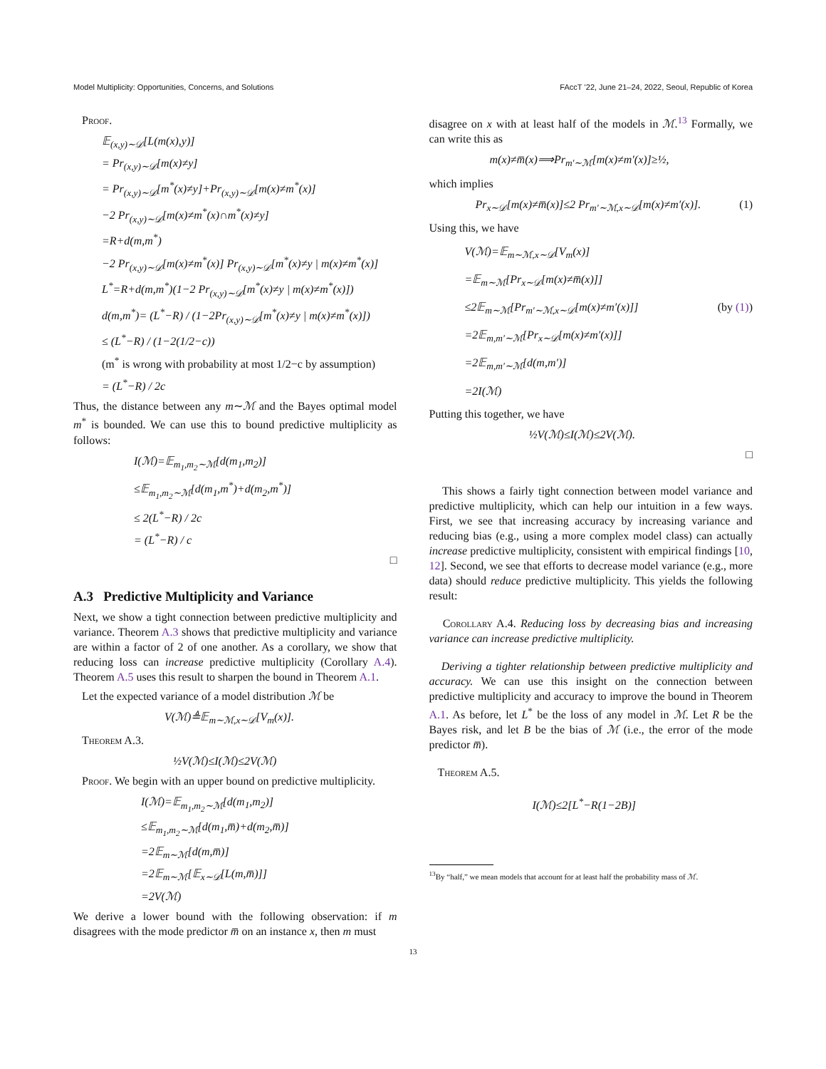Model Multiplicity: Opportunities, Concerns, and Solutions FAccT ’22, June 21–24, 2022, Seoul, Republic of Korea
Proof.
𝔼<sub>(x,y)∼𝒟</sub>[L(m(x),y)]
= Pr<sub>(x,y)∼𝒟</sub>[m(x)≠y]
= Pr<sub>(x,y)∼𝒟</sub>[m<sup>*</sup>(x)≠y]+Pr<sub>(x,y)∼𝒟</sub>[m(x)≠m<sup>*</sup>(x)]
−2 Pr<sub>(x,y)∼𝒟</sub>[m(x)≠m<sup>*</sup>(x)∩m<sup>*</sup>(x)≠y]
=R+d(m,m<sup>*</sup>)
−2 Pr<sub>(x,y)∼𝒟</sub>[m(x)≠m<sup>*</sup>(x)] Pr<sub>(x,y)∼𝒟</sub>[m<sup>*</sup>(x)≠y | m(x)≠m<sup>*</sup>(x)]
L<sup>*</sup>=R+d(m,m<sup>*</sup>)(1−2 Pr<sub>(x,y)∼𝒟</sub>[m<sup>*</sup>(x)≠y | m(x)≠m<sup>*</sup>(x)])
d(m,m<sup>*</sup>)= (L<sup>*</sup>−R) / (1−2Pr<sub>(x,y)∼𝒟</sub>[m<sup>*</sup>(x)≠y | m(x)≠m<sup>*</sup>(x)])
≤ (L<sup>*</sup>−R) / (1−2(1/2−c))
(m<sup>*</sup> is wrong with probability at most 1/2−c by assumption)
= (L<sup>*</sup>−R) / 2c
Thus, the distance between any m∼ℳ and the Bayes optimal model m<sup>*</sup> is bounded. We can use this to bound predictive multiplicity as follows:
I(ℳ)=𝔼<sub>m<sub>1</sub>,m<sub>2</sub>∼ℳ</sub>[d(m<sub>1</sub>,m<sub>2</sub>)]
≤𝔼<sub>m<sub>1</sub>,m<sub>2</sub>∼ℳ</sub>[d(m<sub>1</sub>,m<sup>*</sup>)+d(m<sub>2</sub>,m<sup>*</sup>)]
≤ 2(L<sup>*</sup>−R) / 2c
= (L<sup>*</sup>−R) / c
□
A.3 Predictive Multiplicity and Variance
Next, we show a tight connection between predictive multiplicity and variance. Theorem A.3 shows that predictive multiplicity and variance are within a factor of 2 of one another. As a corollary, we show that reducing loss can increase predictive multiplicity (Corollary A.4). Theorem A.5 uses this result to sharpen the bound in Theorem A.1.
Let the expected variance of a model distribution ℳ be
V(ℳ)≜𝔼<sub>m∼ℳ,x∼𝒟</sub>[V<sub>m</sub>(x)].
Theorem A.3.
½V(ℳ)≤I(ℳ)≤2V(ℳ)
Proof. We begin with an upper bound on predictive multiplicity.
I(ℳ)=𝔼<sub>m<sub>1</sub>,m<sub>2</sub>∼ℳ</sub>[d(m<sub>1</sub>,m<sub>2</sub>)]
≤𝔼<sub>m<sub>1</sub>,m<sub>2</sub>∼ℳ</sub>[d(m<sub>1</sub>,m̅)+d(m<sub>2</sub>,m̅)]
=2𝔼<sub>m∼ℳ</sub>[d(m,m̅)]
=2𝔼<sub>m∼ℳ</sub>[𝔼<sub>x∼𝒟</sub>[L(m,m̅)]]
=2V(ℳ)
We derive a lower bound with the following observation: if m disagrees with the mode predictor m̅ on an instance x, then m must
disagree on x with at least half of the models in ℳ.<sup>13</sup> Formally, we can write this as
m(x)≠m̅(x)⟹Pr<sub>m′∼ℳ</sub>[m(x)≠m′(x)]≥½,
which implies
Pr<sub>x∼𝒟</sub>[m(x)≠m̅(x)]≤2 Pr<sub>m′∼ℳ,x∼𝒟</sub>[m(x)≠m′(x)]. (1)
Using this, we have
V(ℳ)=𝔼<sub>m∼ℳ,x∼𝒟</sub>[V<sub>m</sub>(x)]
=𝔼<sub>m∼ℳ</sub>[Pr<sub>x∼𝒟</sub>[m(x)≠m̅(x)]]
≤2𝔼<sub>m∼ℳ</sub>[Pr<sub>m′∼ℳ,x∼𝒟</sub>[m(x)≠m′(x)]] (by (1))
=2𝔼<sub>m,m′∼ℳ</sub>[Pr<sub>x∼𝒟</sub>[m(x)≠m′(x)]]
=2𝔼<sub>m,m′∼ℳ</sub>[d(m,m′)]
=2I(ℳ)
Putting this together, we have
½V(ℳ)≤I(ℳ)≤2V(ℳ).
□
This shows a fairly tight connection between model variance and predictive multiplicity, which can help our intuition in a few ways. First, we see that increasing accuracy by increasing variance and reducing bias (e.g., using a more complex model class) can actually increase predictive multiplicity, consistent with empirical findings [10, 12]. Second, we see that efforts to decrease model variance (e.g., more data) should reduce predictive multiplicity. This yields the following result:
Corollary A.4. Reducing loss by decreasing bias and increasing variance can increase predictive multiplicity.
Deriving a tighter relationship between predictive multiplicity and accuracy. We can use this insight on the connection between predictive multiplicity and accuracy to improve the bound in Theorem A.1. As before, let L<sup>*</sup> be the loss of any model in ℳ. Let R be the Bayes risk, and let B be the bias of ℳ (i.e., the error of the mode predictor m̅).
Theorem A.5.
I(ℳ)≤2[L<sup>*</sup>−R(1−2B)]
<sup>13</sup> By “half,” we mean models that account for at least half the probability mass of ℳ.
13